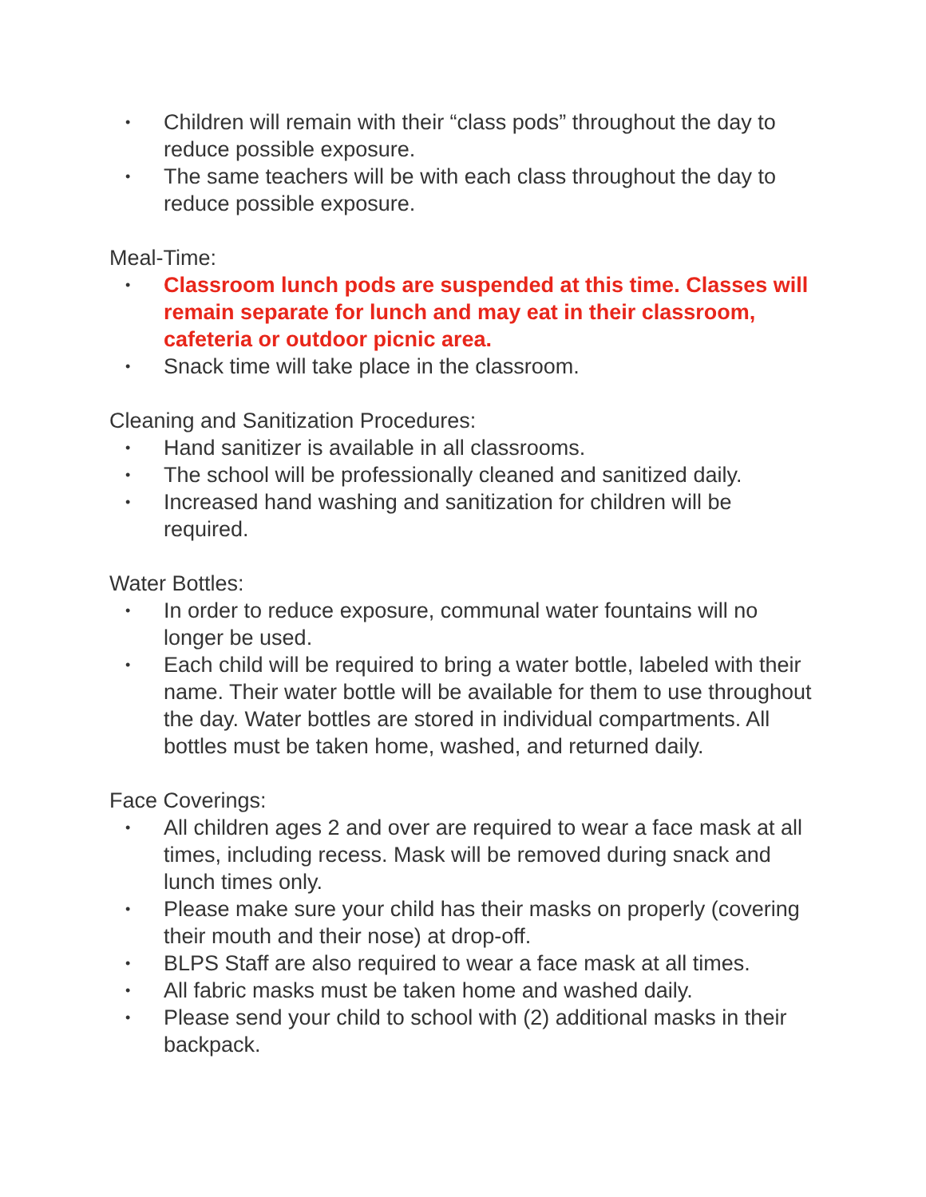• Children will remain with their “class pods” throughout the day to reduce possible exposure.
• The same teachers will be with each class throughout the day to reduce possible exposure.
Meal-Time:
• Classroom lunch pods are suspended at this time. Classes will remain separate for lunch and may eat in their classroom, cafeteria or outdoor picnic area.
• Snack time will take place in the classroom.
Cleaning and Sanitization Procedures:
• Hand sanitizer is available in all classrooms.
• The school will be professionally cleaned and sanitized daily.
• Increased hand washing and sanitization for children will be required.
Water Bottles:
• In order to reduce exposure, communal water fountains will no longer be used.
• Each child will be required to bring a water bottle, labeled with their name. Their water bottle will be available for them to use throughout the day. Water bottles are stored in individual compartments. All bottles must be taken home, washed, and returned daily.
Face Coverings:
• All children ages 2 and over are required to wear a face mask at all times, including recess. Mask will be removed during snack and lunch times only.
• Please make sure your child has their masks on properly (covering their mouth and their nose) at drop-off.
• BLPS Staff are also required to wear a face mask at all times.
• All fabric masks must be taken home and washed daily.
• Please send your child to school with (2) additional masks in their backpack.